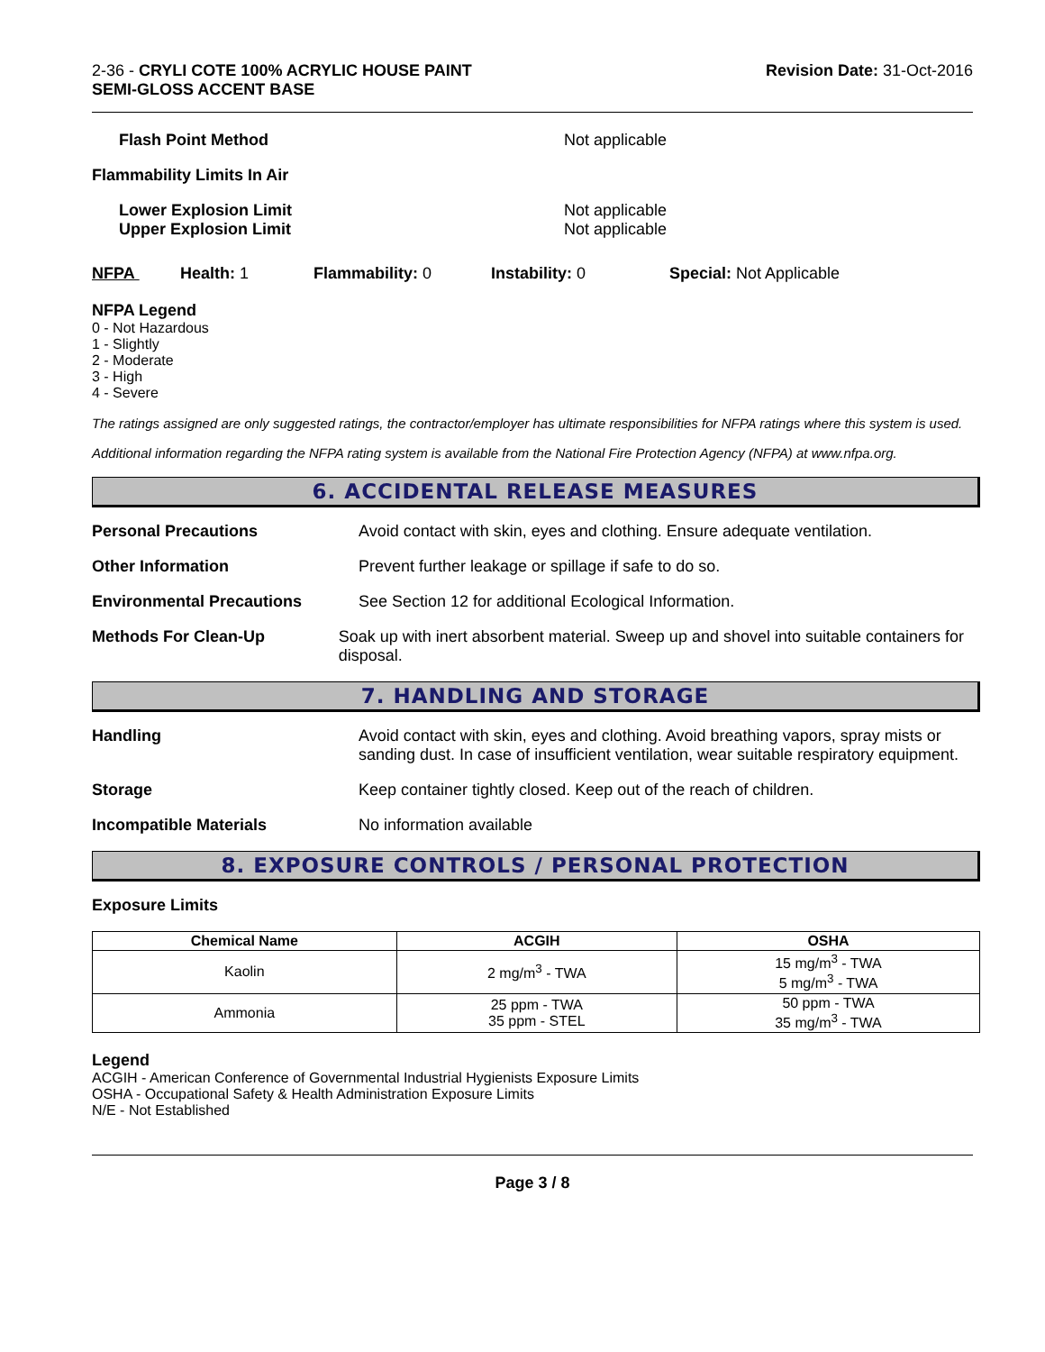2-36 - CRYLI COTE 100% ACRYLIC HOUSE PAINT
SEMI-GLOSS ACCENT BASE
Revision Date: 31-Oct-2016
Flash Point Method Not applicable
Flammability Limits In Air
Lower Explosion Limit
Upper Explosion Limit
Not applicable
Not applicable
NFPA Health: 1 Flammability: 0 Instability: 0 Special: Not Applicable
NFPA Legend
0 - Not Hazardous
1 - Slightly
2 - Moderate
3 - High
4 - Severe
The ratings assigned are only suggested ratings, the contractor/employer has ultimate responsibilities for NFPA ratings where this system is used.
Additional information regarding the NFPA rating system is available from the National Fire Protection Agency (NFPA) at www.nfpa.org.
6. ACCIDENTAL RELEASE MEASURES
Personal Precautions Avoid contact with skin, eyes and clothing. Ensure adequate ventilation.
Other Information Prevent further leakage or spillage if safe to do so.
Environmental Precautions See Section 12 for additional Ecological Information.
Methods For Clean-Up Soak up with inert absorbent material. Sweep up and shovel into suitable containers for disposal.
7. HANDLING AND STORAGE
Handling Avoid contact with skin, eyes and clothing. Avoid breathing vapors, spray mists or sanding dust. In case of insufficient ventilation, wear suitable respiratory equipment.
Storage Keep container tightly closed. Keep out of the reach of children.
Incompatible Materials No information available
8. EXPOSURE CONTROLS / PERSONAL PROTECTION
Exposure Limits
| Chemical Name | ACGIH | OSHA |
| --- | --- | --- |
| Kaolin | 2 mg/m<sup>3</sup> - TWA | 15 mg/m<sup>3</sup> - TWA 5 mg/m<sup>3</sup> - TWA |
| Ammonia | 25 ppm - TWA 35 ppm - STEL | 50 ppm - TWA 35 mg/m<sup>3</sup> - TWA |
Legend
ACGIH - American Conference of Governmental Industrial Hygienists Exposure Limits
OSHA - Occupational Safety & Health Administration Exposure Limits
N/E - Not Established
Page 3 / 8